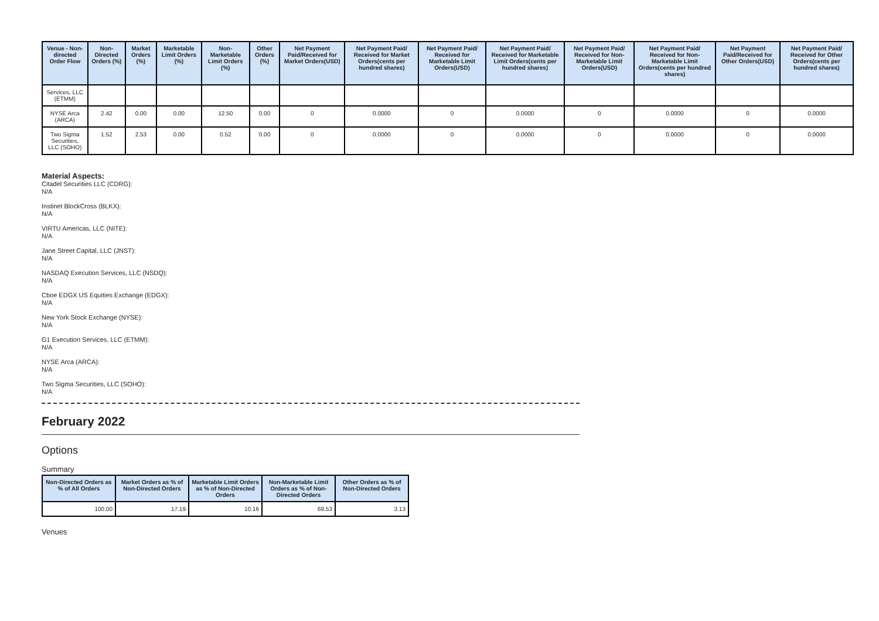| Venue - Non-directed Order Flow | Non-Directed Orders (%) | Market Orders (%) | Marketable Limit Orders (%) | Non-Marketable Limit Orders (%) | Other Orders (%) | Net Payment Paid/Received for Market Orders(USD) | Net Payment Paid/ Received for Market Orders(cents per hundred shares) | Net Payment Paid/ Received for Marketable Limit Orders(USD) | Net Payment Paid/ Received for Marketable Limit Orders(cents per hundred shares) | Net Payment Paid/ Received for Non-Marketable Limit Orders(USD) | Net Payment Paid/ Received for Non-Marketable Limit Orders(cents per hundred shares) | Net Payment Paid/Received for Other Orders(USD) | Net Payment Paid/ Received for Other Orders(cents per hundred shares) |
| --- | --- | --- | --- | --- | --- | --- | --- | --- | --- | --- | --- | --- | --- |
| Services, LLC (ETMM) | | | | | | | | | | | | | |
| NYSE Arca (ARCA) | 2.42 | 0.00 | 0.00 | 12.50 | 0.00 | 0 | 0.0000 | 0 | 0.0000 | 0 | 0.0000 | 0 | 0.0000 |
| Two Sigma Securities, LLC (SOHO) | 1.52 | 2.53 | 0.00 | 0.52 | 0.00 | 0 | 0.0000 | 0 | 0.0000 | 0 | 0.0000 | 0 | 0.0000 |
Material Aspects:
Citadel Securities LLC (CDRG):
N/A
Instinet BlockCross (BLKX):
N/A
VIRTU Americas, LLC (NITE):
N/A
Jane Street Capital, LLC (JNST):
N/A
NASDAQ Execution Services, LLC (NSDQ):
N/A
Cboe EDGX US Equities Exchange (EDGX):
N/A
New York Stock Exchange (NYSE):
N/A
G1 Execution Services, LLC (ETMM):
N/A
NYSE Arca (ARCA):
N/A
Two Sigma Securities, LLC (SOHO):
N/A
February 2022
Options
Summary
| Non-Directed Orders as % of All Orders | Market Orders as % of Non-Directed Orders | Marketable Limit Orders as % of Non-Directed Orders | Non-Marketable Limit Orders as % of Non-Directed Orders | Other Orders as % of Non-Directed Orders |
| --- | --- | --- | --- | --- |
| 100.00 | 17.19 | 10.16 | 69.53 | 3.13 |
Venues